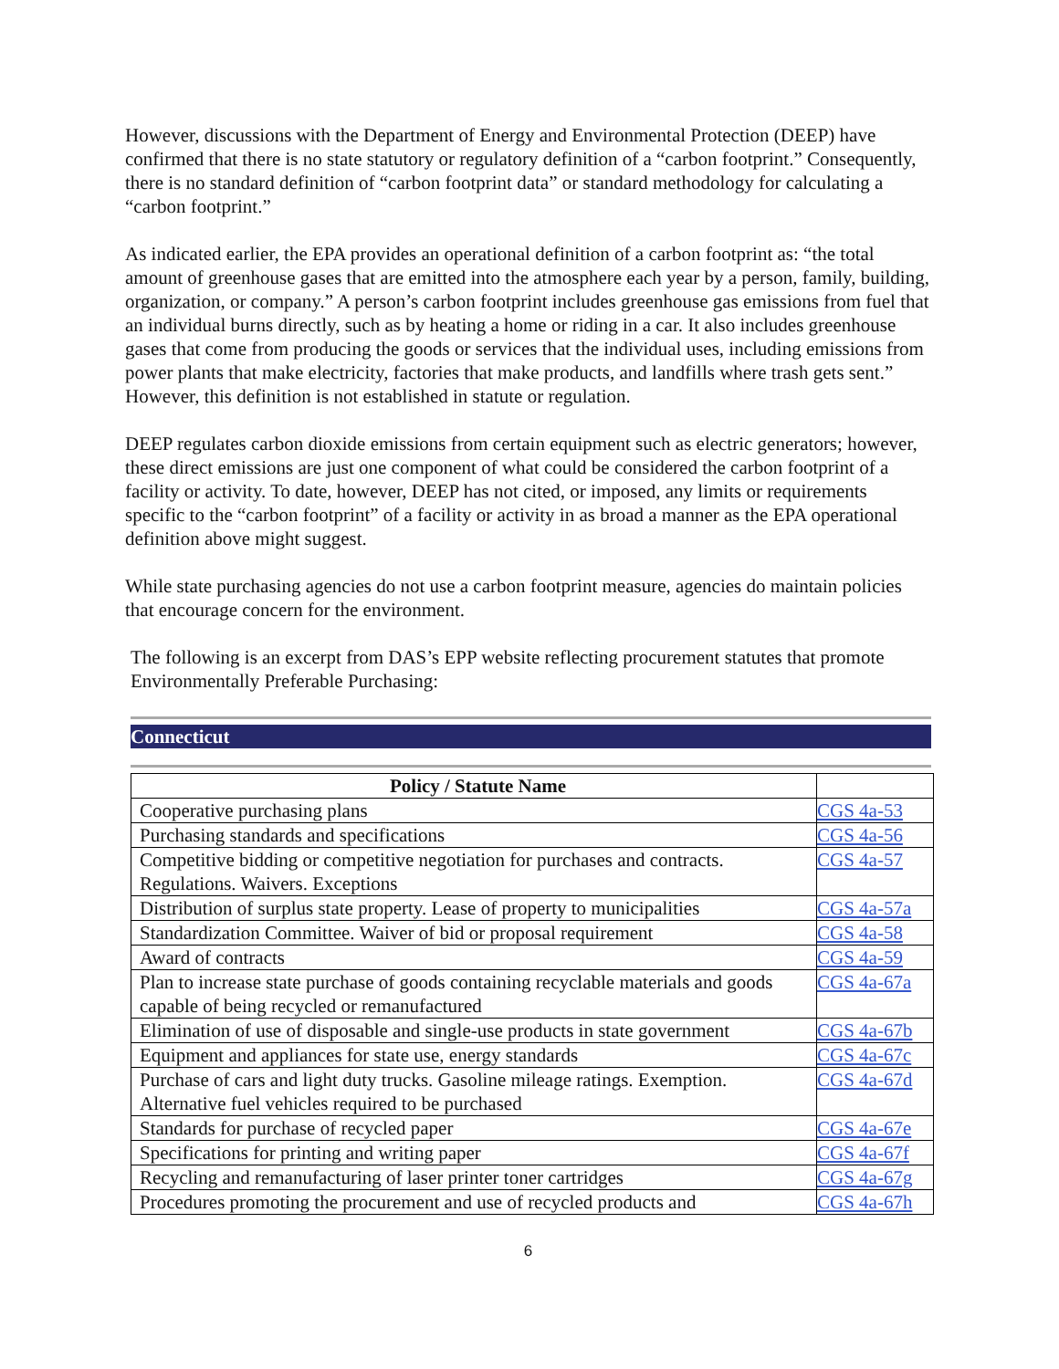However, discussions with the Department of Energy and Environmental Protection (DEEP) have confirmed that there is no state statutory or regulatory definition of a “carbon footprint.” Consequently, there is no standard definition of “carbon footprint data” or standard methodology for calculating a “carbon footprint.”
As indicated earlier, the EPA provides an operational definition of a carbon footprint as: “the total amount of greenhouse gases that are emitted into the atmosphere each year by a person, family, building, organization, or company.” A person’s carbon footprint includes greenhouse gas emissions from fuel that an individual burns directly, such as by heating a home or riding in a car. It also includes greenhouse gases that come from producing the goods or services that the individual uses, including emissions from power plants that make electricity, factories that make products, and landfills where trash gets sent.” However, this definition is not established in statute or regulation.
DEEP regulates carbon dioxide emissions from certain equipment such as electric generators; however, these direct emissions are just one component of what could be considered the carbon footprint of a facility or activity. To date, however, DEEP has not cited, or imposed, any limits or requirements specific to the “carbon footprint” of a facility or activity in as broad a manner as the EPA operational definition above might suggest.
While state purchasing agencies do not use a carbon footprint measure, agencies do maintain policies that encourage concern for the environment.
The following is an excerpt from DAS’s EPP website reflecting procurement statutes that promote Environmentally Preferable Purchasing:
Connecticut
| Policy / Statute Name | |
| --- | --- |
| Cooperative purchasing plans | CGS 4a-53 |
| Purchasing standards and specifications | CGS 4a-56 |
| Competitive bidding or competitive negotiation for purchases and contracts. Regulations. Waivers. Exceptions | CGS 4a-57 |
| Distribution of surplus state property. Lease of property to municipalities | CGS 4a-57a |
| Standardization Committee. Waiver of bid or proposal requirement | CGS 4a-58 |
| Award of contracts | CGS 4a-59 |
| Plan to increase state purchase of goods containing recyclable materials and goods capable of being recycled or remanufactured | CGS 4a-67a |
| Elimination of use of disposable and single-use products in state government | CGS 4a-67b |
| Equipment and appliances for state use, energy standards | CGS 4a-67c |
| Purchase of cars and light duty trucks. Gasoline mileage ratings. Exemption. Alternative fuel vehicles required to be purchased | CGS 4a-67d |
| Standards for purchase of recycled paper | CGS 4a-67e |
| Specifications for printing and writing paper | CGS 4a-67f |
| Recycling and remanufacturing of laser printer toner cartridges | CGS 4a-67g |
| Procedures promoting the procurement and use of recycled products and | CGS 4a-67h |
6